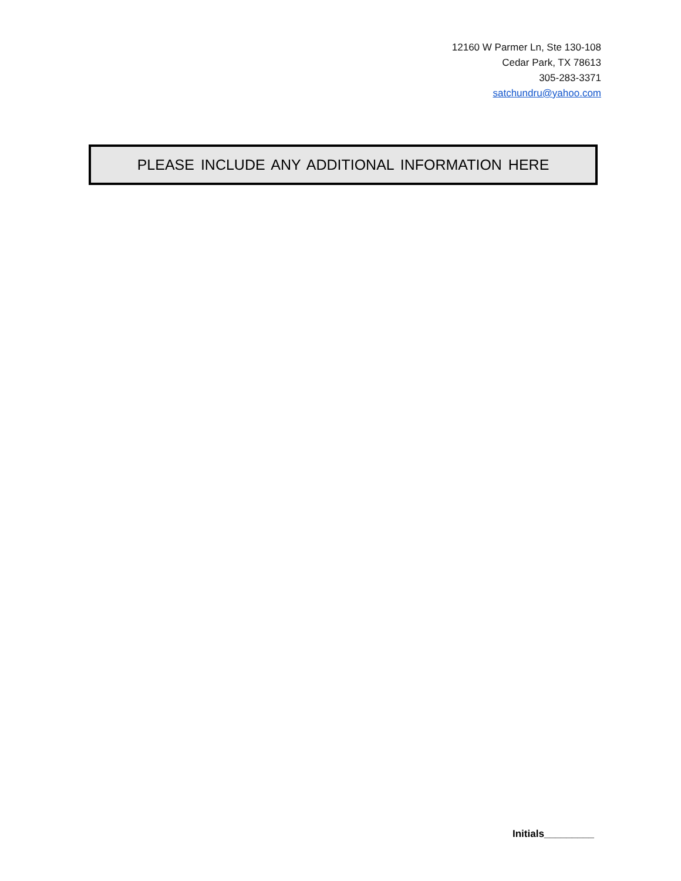12160 W Parmer Ln, Ste 130-108
Cedar Park, TX 78613
305-283-3371
satchundru@yahoo.com
PLEASE INCLUDE ANY ADDITIONAL INFORMATION HERE
Initials_________